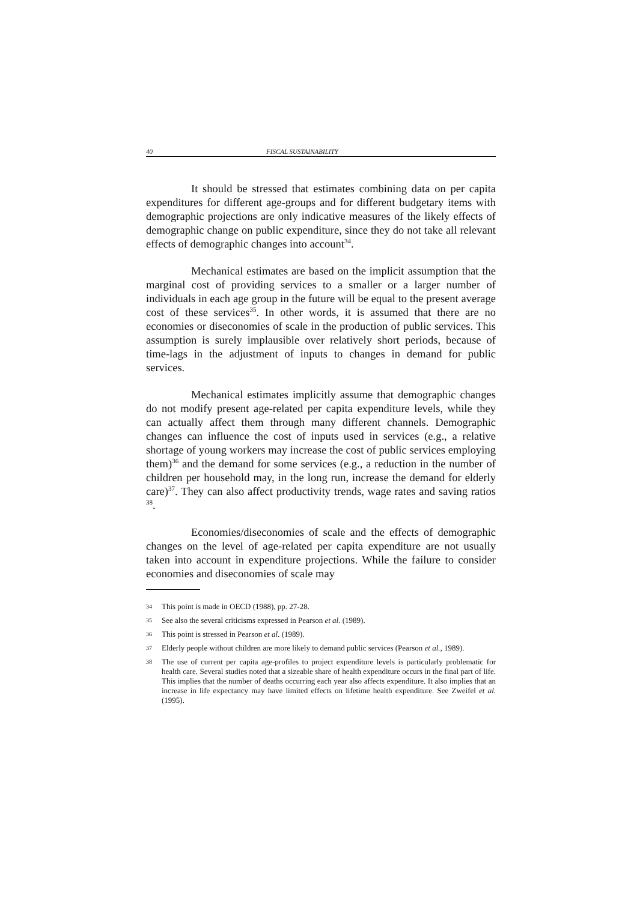40 FISCAL SUSTAINABILITY
It should be stressed that estimates combining data on per capita expenditures for different age-groups and for different budgetary items with demographic projections are only indicative measures of the likely effects of demographic change on public expenditure, since they do not take all relevant effects of demographic changes into account<sup>34</sup>.
Mechanical estimates are based on the implicit assumption that the marginal cost of providing services to a smaller or a larger number of individuals in each age group in the future will be equal to the present average cost of these services<sup>35</sup>. In other words, it is assumed that there are no economies or diseconomies of scale in the production of public services. This assumption is surely implausible over relatively short periods, because of time-lags in the adjustment of inputs to changes in demand for public services.
Mechanical estimates implicitly assume that demographic changes do not modify present age-related per capita expenditure levels, while they can actually affect them through many different channels. Demographic changes can influence the cost of inputs used in services (e.g., a relative shortage of young workers may increase the cost of public services employing them)<sup>36</sup> and the demand for some services (e.g., a reduction in the number of children per household may, in the long run, increase the demand for elderly care)<sup>37</sup>. They can also affect productivity trends, wage rates and saving ratios <sup>38</sup>.
Economies/diseconomies of scale and the effects of demographic changes on the level of age-related per capita expenditure are not usually taken into account in expenditure projections. While the failure to consider economies and diseconomies of scale may
34 This point is made in OECD (1988), pp. 27-28.
35 See also the several criticisms expressed in Pearson et al. (1989).
36 This point is stressed in Pearson et al. (1989).
37 Elderly people without children are more likely to demand public services (Pearson et al., 1989).
38 The use of current per capita age-profiles to project expenditure levels is particularly problematic for health care. Several studies noted that a sizeable share of health expenditure occurs in the final part of life. This implies that the number of deaths occurring each year also affects expenditure. It also implies that an increase in life expectancy may have limited effects on lifetime health expenditure. See Zweifel et al. (1995).